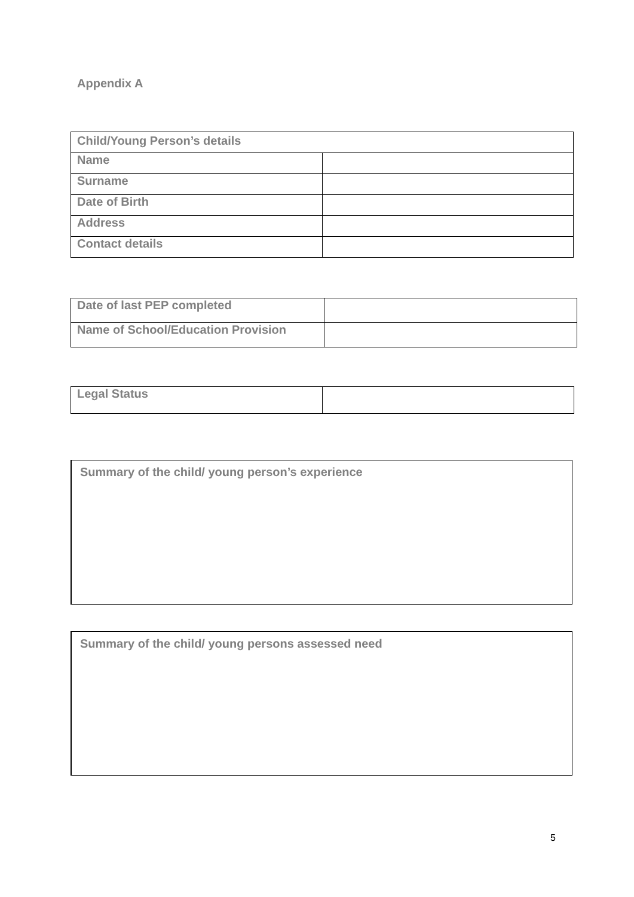Appendix A
| Child/Young Person’s details | |
| Name | |
| Surname | |
| Date of Birth | |
| Address | |
| Contact details | |
| Date of last PEP completed | |
| Name of School/Education Provision | |
| Legal Status | |
Summary of the child/ young person’s experience
Summary of the child/ young persons assessed need
5